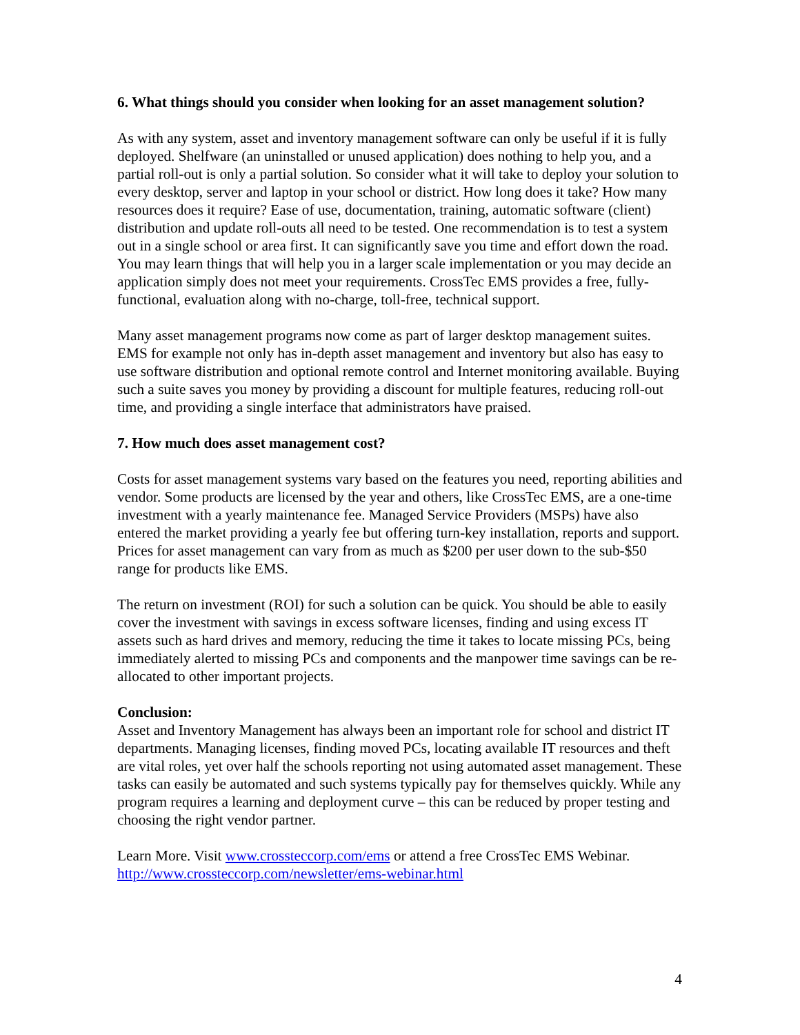6. What things should you consider when looking for an asset management solution?
As with any system, asset and inventory management software can only be useful if it is fully deployed. Shelfware (an uninstalled or unused application) does nothing to help you, and a partial roll-out is only a partial solution. So consider what it will take to deploy your solution to every desktop, server and laptop in your school or district. How long does it take? How many resources does it require? Ease of use, documentation, training, automatic software (client) distribution and update roll-outs all need to be tested. One recommendation is to test a system out in a single school or area first. It can significantly save you time and effort down the road. You may learn things that will help you in a larger scale implementation or you may decide an application simply does not meet your requirements. CrossTec EMS provides a free, fully-functional, evaluation along with no-charge, toll-free, technical support.
Many asset management programs now come as part of larger desktop management suites. EMS for example not only has in-depth asset management and inventory but also has easy to use software distribution and optional remote control and Internet monitoring available. Buying such a suite saves you money by providing a discount for multiple features, reducing roll-out time, and providing a single interface that administrators have praised.
7. How much does asset management cost?
Costs for asset management systems vary based on the features you need, reporting abilities and vendor. Some products are licensed by the year and others, like CrossTec EMS, are a one-time investment with a yearly maintenance fee. Managed Service Providers (MSPs) have also entered the market providing a yearly fee but offering turn-key installation, reports and support. Prices for asset management can vary from as much as $200 per user down to the sub-$50 range for products like EMS.
The return on investment (ROI) for such a solution can be quick. You should be able to easily cover the investment with savings in excess software licenses, finding and using excess IT assets such as hard drives and memory, reducing the time it takes to locate missing PCs, being immediately alerted to missing PCs and components and the manpower time savings can be re-allocated to other important projects.
Conclusion:
Asset and Inventory Management has always been an important role for school and district IT departments. Managing licenses, finding moved PCs, locating available IT resources and theft are vital roles, yet over half the schools reporting not using automated asset management. These tasks can easily be automated and such systems typically pay for themselves quickly. While any program requires a learning and deployment curve – this can be reduced by proper testing and choosing the right vendor partner.
Learn More. Visit www.crossteccorp.com/ems or attend a free CrossTec EMS Webinar. http://www.crossteccorp.com/newsletter/ems-webinar.html
4